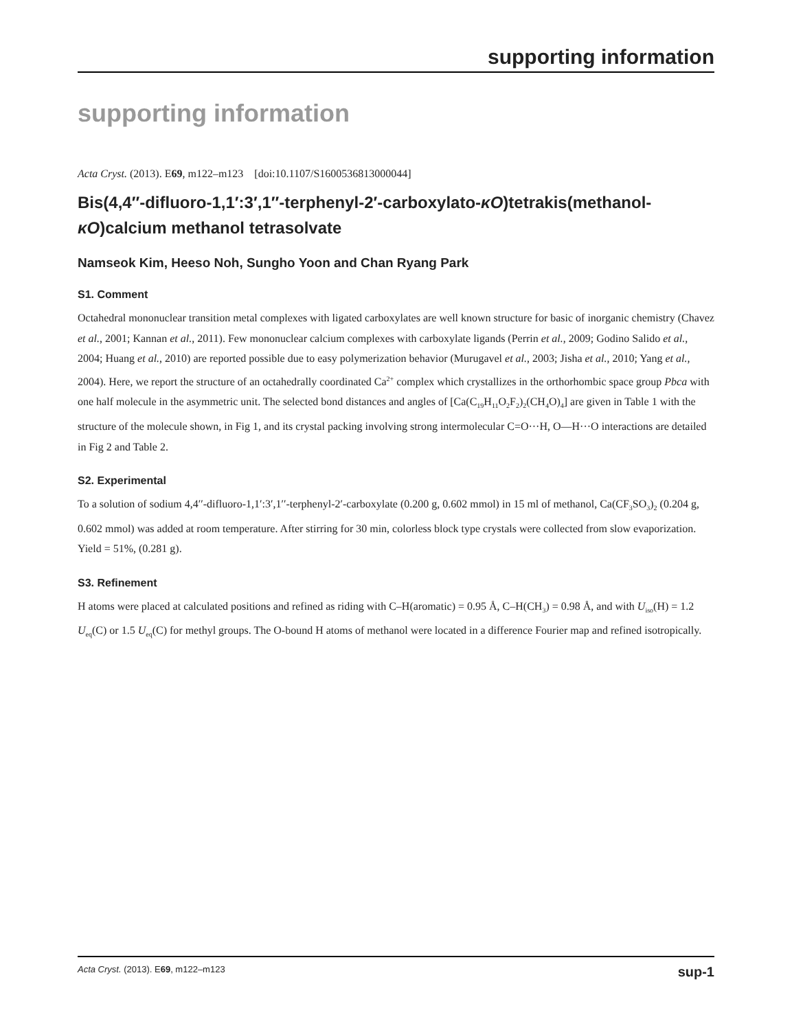supporting information
supporting information
Acta Cryst. (2013). E69, m122–m123 [doi:10.1107/S1600536813000044]
Bis(4,4′′-difluoro-1,1′:3′,1′′-terphenyl-2′-carboxylato-κO)tetrakis(methanol-κO)calcium methanol tetrasolvate
Namseok Kim, Heeso Noh, Sungho Yoon and Chan Ryang Park
S1. Comment
Octahedral mononuclear transition metal complexes with ligated carboxylates are well known structure for basic of inorganic chemistry (Chavez et al., 2001; Kannan et al., 2011). Few mononuclear calcium complexes with carboxylate ligands (Perrin et al., 2009; Godino Salido et al., 2004; Huang et al., 2010) are reported possible due to easy polymerization behavior (Murugavel et al., 2003; Jisha et al., 2010; Yang et al., 2004). Here, we report the structure of an octahedrally coordinated Ca<sup>2+</sup> complex which crystallizes in the orthorhombic space group Pbca with one half molecule in the asymmetric unit. The selected bond distances and angles of [Ca(C<sub>19</sub>H<sub>11</sub>O<sub>2</sub>F<sub>2</sub>)<sub>2</sub>(CH<sub>4</sub>O)<sub>4</sub>] are given in Table 1 with the structure of the molecule shown, in Fig 1, and its crystal packing involving strong intermolecular C=O···H, O—H···O interactions are detailed in Fig 2 and Table 2.
S2. Experimental
To a solution of sodium 4,4′′-difluoro-1,1′:3′,1′′-terphenyl-2′-carboxylate (0.200 g, 0.602 mmol) in 15 ml of methanol, Ca(CF<sub>3</sub>SO<sub>3</sub>)<sub>2</sub> (0.204 g, 0.602 mmol) was added at room temperature. After stirring for 30 min, colorless block type crystals were collected from slow evaporization. Yield = 51%, (0.281 g).
S3. Refinement
H atoms were placed at calculated positions and refined as riding with C–H(aromatic) = 0.95 Å, C–H(CH<sub>3</sub>) = 0.98 Å, and with U<sub>iso</sub>(H) = 1.2 U<sub>eq</sub>(C) or 1.5 U<sub>eq</sub>(C) for methyl groups. The O-bound H atoms of methanol were located in a difference Fourier map and refined isotropically.
Acta Cryst. (2013). E69, m122–m123 sup-1